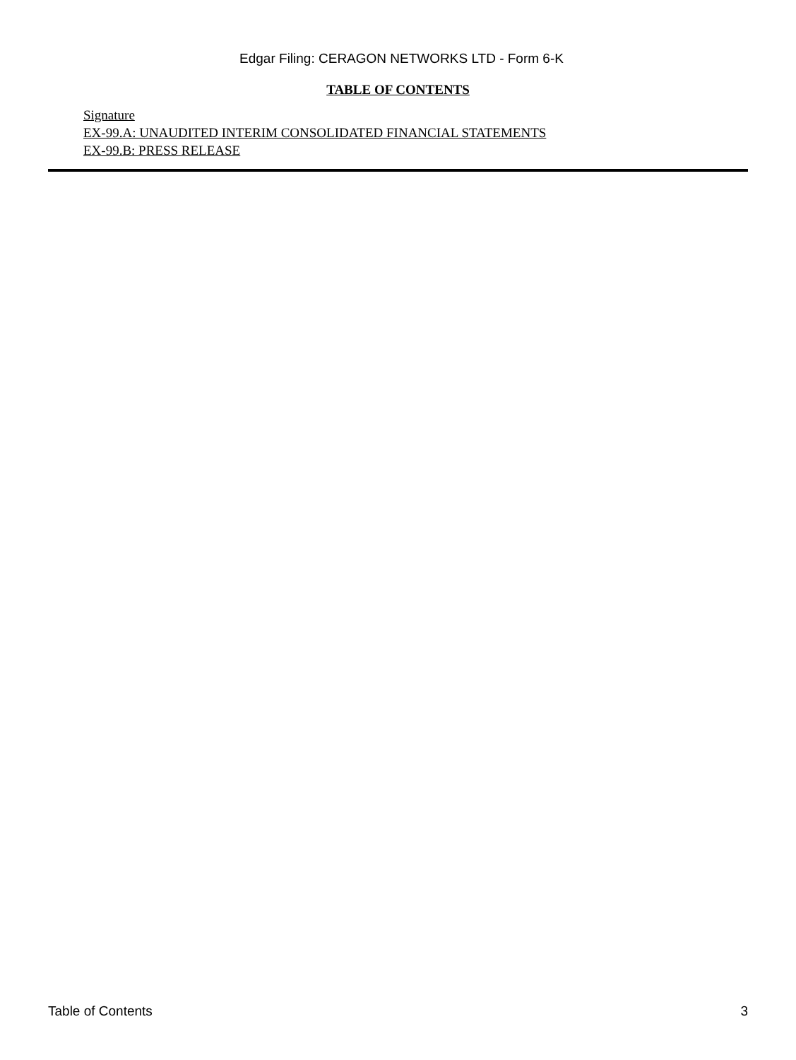Edgar Filing: CERAGON NETWORKS LTD - Form 6-K
TABLE OF CONTENTS
Signature
EX-99.A: UNAUDITED INTERIM CONSOLIDATED FINANCIAL STATEMENTS
EX-99.B: PRESS RELEASE
Table of Contents 3